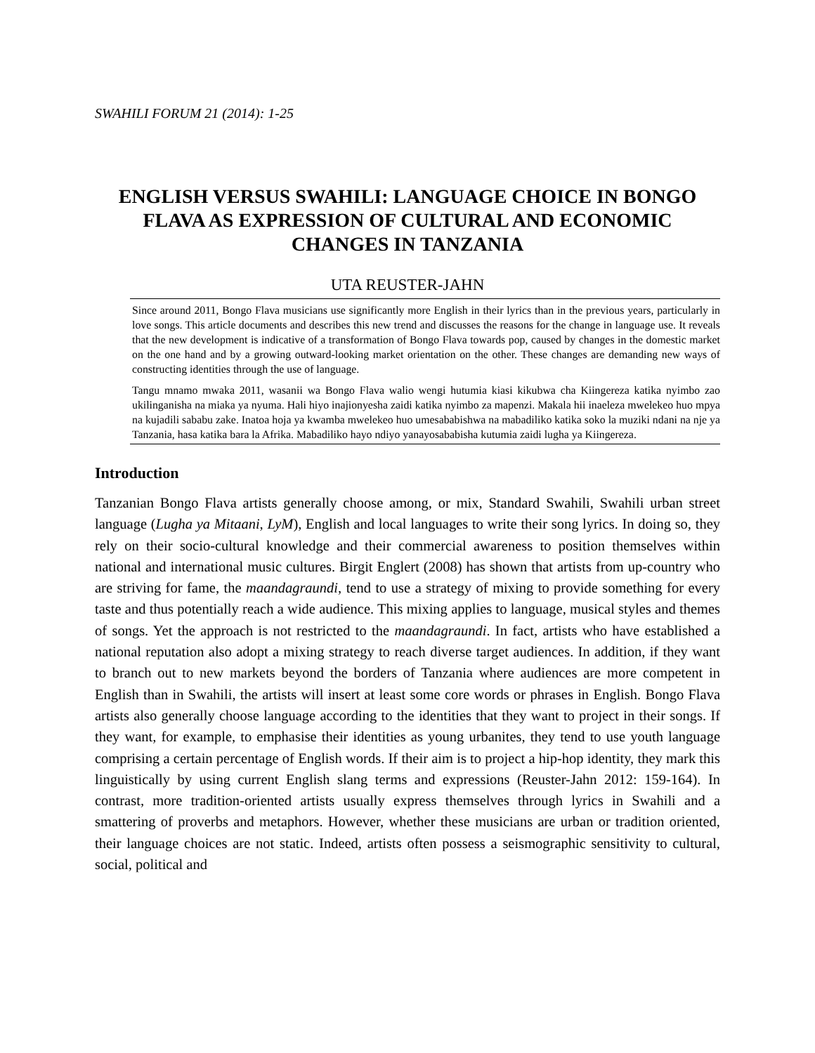SWAHILI FORUM 21 (2014): 1-25
ENGLISH VERSUS SWAHILI: LANGUAGE CHOICE IN BONGO FLAVA AS EXPRESSION OF CULTURAL AND ECONOMIC CHANGES IN TANZANIA
UTA REUSTER-JAHN
Since around 2011, Bongo Flava musicians use significantly more English in their lyrics than in the previous years, particularly in love songs. This article documents and describes this new trend and discusses the reasons for the change in language use. It reveals that the new development is indicative of a transformation of Bongo Flava towards pop, caused by changes in the domestic market on the one hand and by a growing outward-looking market orientation on the other. These changes are demanding new ways of constructing identities through the use of language.
Tangu mnamo mwaka 2011, wasanii wa Bongo Flava walio wengi hutumia kiasi kikubwa cha Kiingereza katika nyimbo zao ukilinganisha na miaka ya nyuma. Hali hiyo inajionyesha zaidi katika nyimbo za mapenzi. Makala hii inaeleza mwelekeo huo mpya na kujadili sababu zake. Inatoa hoja ya kwamba mwelekeo huo umesababishwa na mabadiliko katika soko la muziki ndani na nje ya Tanzania, hasa katika bara la Afrika. Mabadiliko hayo ndiyo yanayosababisha kutumia zaidi lugha ya Kiingereza.
Introduction
Tanzanian Bongo Flava artists generally choose among, or mix, Standard Swahili, Swahili urban street language (Lugha ya Mitaani, LyM), English and local languages to write their song lyrics. In doing so, they rely on their socio-cultural knowledge and their commercial awareness to position themselves within national and international music cultures. Birgit Englert (2008) has shown that artists from up-country who are striving for fame, the maandagraundi, tend to use a strategy of mixing to provide something for every taste and thus potentially reach a wide audience. This mixing applies to language, musical styles and themes of songs. Yet the approach is not restricted to the maandagraundi. In fact, artists who have established a national reputation also adopt a mixing strategy to reach diverse target audiences. In addition, if they want to branch out to new markets beyond the borders of Tanzania where audiences are more competent in English than in Swahili, the artists will insert at least some core words or phrases in English. Bongo Flava artists also generally choose language according to the identities that they want to project in their songs. If they want, for example, to emphasise their identities as young urbanites, they tend to use youth language comprising a certain percentage of English words. If their aim is to project a hip-hop identity, they mark this linguistically by using current English slang terms and expressions (Reuster-Jahn 2012: 159-164). In contrast, more tradition-oriented artists usually express themselves through lyrics in Swahili and a smattering of proverbs and metaphors. However, whether these musicians are urban or tradition oriented, their language choices are not static. Indeed, artists often possess a seismographic sensitivity to cultural, social, political and